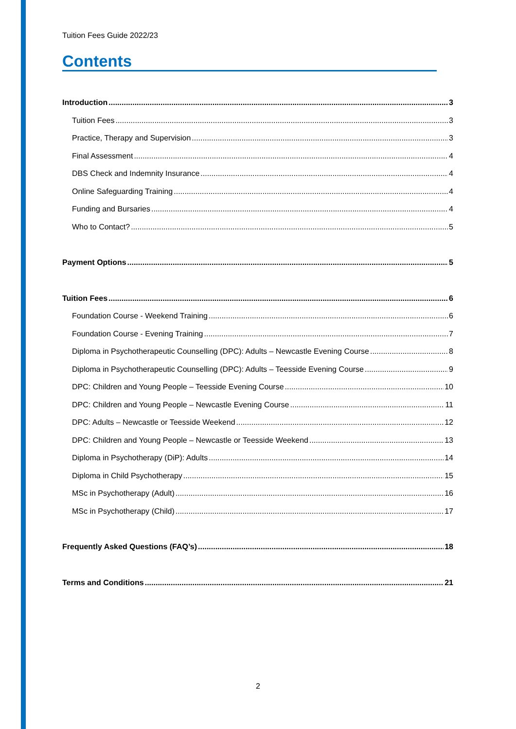Tuition Fees Guide 2022/23
Contents
Introduction 3
Tuition Fees 3
Practice, Therapy and Supervision 3
Final Assessment 4
DBS Check and Indemnity Insurance 4
Online Safeguarding Training 4
Funding and Bursaries 4
Who to Contact? 5
Payment Options 5
Tuition Fees 6
Foundation Course - Weekend Training 6
Foundation Course - Evening Training 7
Diploma in Psychotherapeutic Counselling (DPC): Adults – Newcastle Evening Course 8
Diploma in Psychotherapeutic Counselling (DPC): Adults – Teesside Evening Course 9
DPC: Children and Young People – Teesside Evening Course 10
DPC: Children and Young People – Newcastle Evening Course 11
DPC: Adults – Newcastle or Teesside Weekend 12
DPC: Children and Young People – Newcastle or Teesside Weekend 13
Diploma in Psychotherapy (DiP): Adults 14
Diploma in Child Psychotherapy 15
MSc in Psychotherapy (Adult) 16
MSc in Psychotherapy (Child) 17
Frequently Asked Questions (FAQ’s) 18
Terms and Conditions 21
2